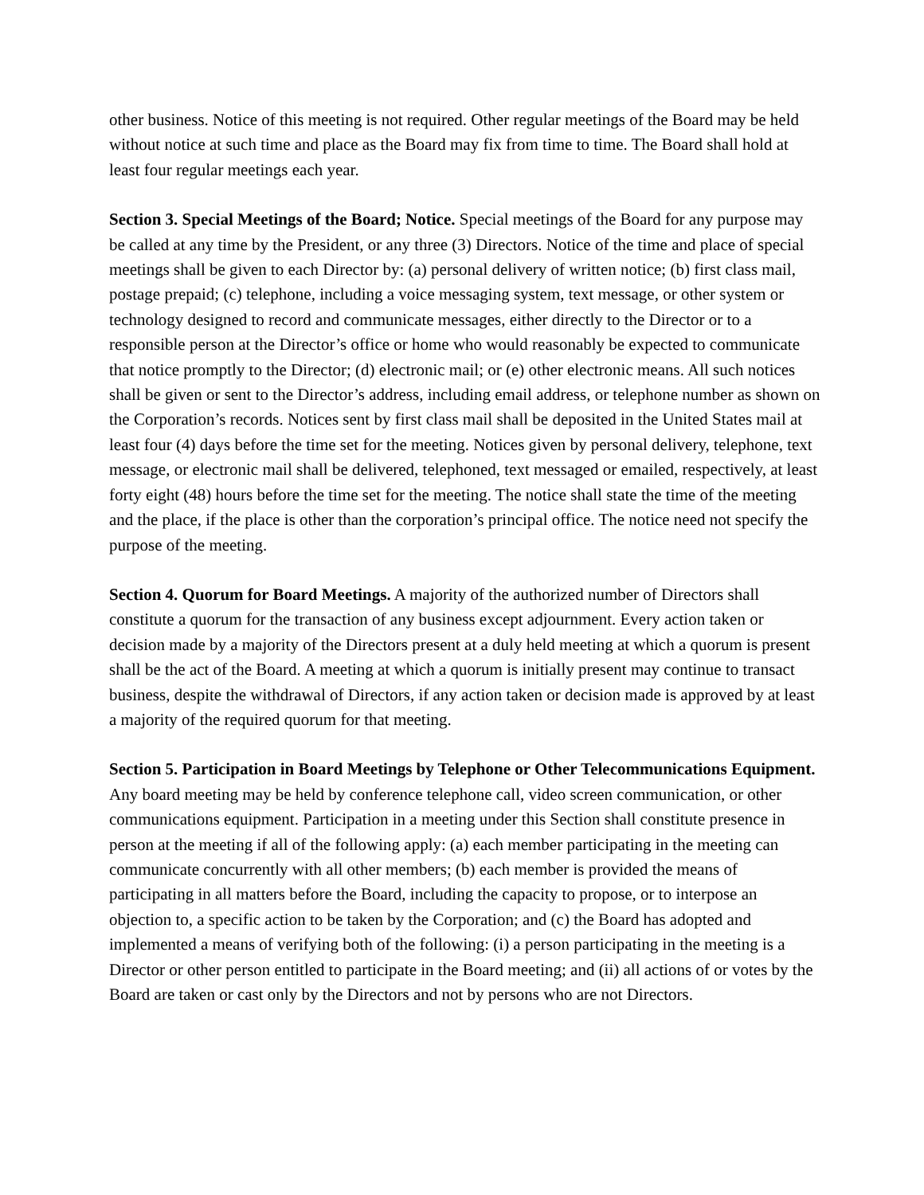other business. Notice of this meeting is not required. Other regular meetings of the Board may be held without notice at such time and place as the Board may fix from time to time. The Board shall hold at least four regular meetings each year.
Section 3. Special Meetings of the Board; Notice. Special meetings of the Board for any purpose may be called at any time by the President, or any three (3) Directors. Notice of the time and place of special meetings shall be given to each Director by: (a) personal delivery of written notice; (b) first class mail, postage prepaid; (c) telephone, including a voice messaging system, text message, or other system or technology designed to record and communicate messages, either directly to the Director or to a responsible person at the Director’s office or home who would reasonably be expected to communicate that notice promptly to the Director; (d) electronic mail; or (e) other electronic means. All such notices shall be given or sent to the Director’s address, including email address, or telephone number as shown on the Corporation’s records. Notices sent by first class mail shall be deposited in the United States mail at least four (4) days before the time set for the meeting. Notices given by personal delivery, telephone, text message, or electronic mail shall be delivered, telephoned, text messaged or emailed, respectively, at least forty eight (48) hours before the time set for the meeting. The notice shall state the time of the meeting and the place, if the place is other than the corporation’s principal office. The notice need not specify the purpose of the meeting.
Section 4. Quorum for Board Meetings. A majority of the authorized number of Directors shall constitute a quorum for the transaction of any business except adjournment. Every action taken or decision made by a majority of the Directors present at a duly held meeting at which a quorum is present shall be the act of the Board. A meeting at which a quorum is initially present may continue to transact business, despite the withdrawal of Directors, if any action taken or decision made is approved by at least a majority of the required quorum for that meeting.
Section 5. Participation in Board Meetings by Telephone or Other Telecommunications Equipment. Any board meeting may be held by conference telephone call, video screen communication, or other communications equipment. Participation in a meeting under this Section shall constitute presence in person at the meeting if all of the following apply: (a) each member participating in the meeting can communicate concurrently with all other members; (b) each member is provided the means of participating in all matters before the Board, including the capacity to propose, or to interpose an objection to, a specific action to be taken by the Corporation; and (c) the Board has adopted and implemented a means of verifying both of the following: (i) a person participating in the meeting is a Director or other person entitled to participate in the Board meeting; and (ii) all actions of or votes by the Board are taken or cast only by the Directors and not by persons who are not Directors.